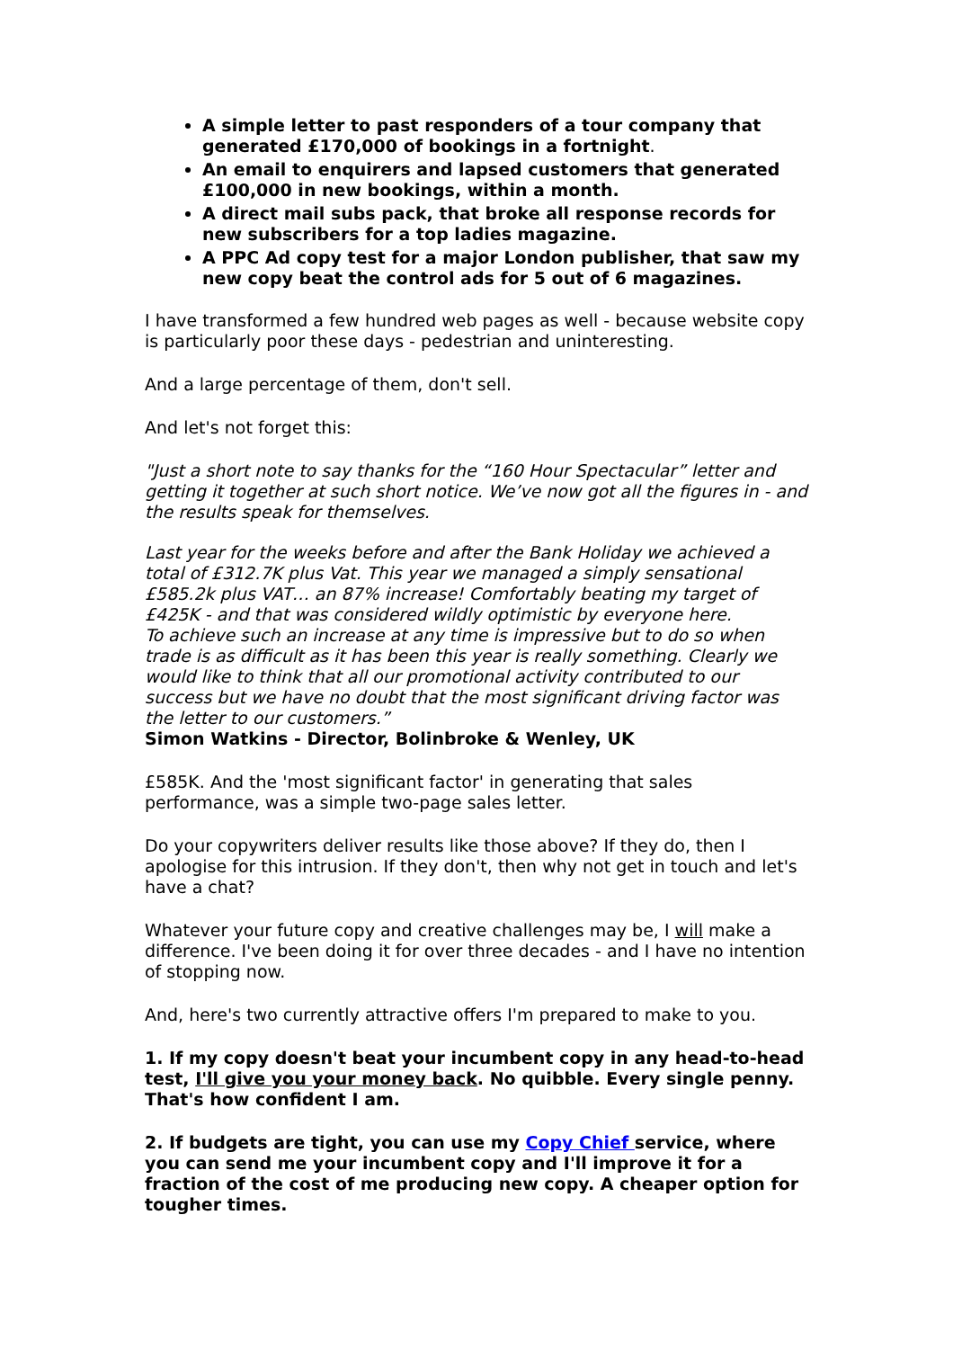A simple letter to past responders of a tour company that generated £170,000 of bookings in a fortnight.
An email to enquirers and lapsed customers that generated £100,000 in new bookings, within a month.
A direct mail subs pack, that broke all response records for new subscribers for a top ladies magazine.
A PPC Ad copy test for a major London publisher, that saw my new copy beat the control ads for 5 out of 6 magazines.
I have transformed a few hundred web pages as well - because website copy is particularly poor these days - pedestrian and uninteresting.
And a large percentage of them, don't sell.
And let's not forget this:
"Just a short note to say thanks for the “160 Hour Spectacular” letter and getting it together at such short notice. We’ve now got all the figures in - and the results speak for themselves.
Last year for the weeks before and after the Bank Holiday we achieved a total of £312.7K plus Vat. This year we managed a simply sensational £585.2k plus VAT… an 87% increase! Comfortably beating my target of £425K - and that was considered wildly optimistic by everyone here.
To achieve such an increase at any time is impressive but to do so when trade is as difficult as it has been this year is really something. Clearly we would like to think that all our promotional activity contributed to our success but we have no doubt that the most significant driving factor was the letter to our customers.”
Simon Watkins - Director, Bolinbroke & Wenley, UK
£585K. And the 'most significant factor' in generating that sales performance, was a simple two-page sales letter.
Do your copywriters deliver results like those above? If they do, then I apologise for this intrusion. If they don't, then why not get in touch and let's have a chat?
Whatever your future copy and creative challenges may be, I will make a difference. I've been doing it for over three decades - and I have no intention of stopping now.
And, here's two currently attractive offers I'm prepared to make to you.
1. If my copy doesn't beat your incumbent copy in any head-to-head test, I'll give you your money back. No quibble. Every single penny. That's how confident I am.
2. If budgets are tight, you can use my Copy Chief service, where you can send me your incumbent copy and I'll improve it for a fraction of the cost of me producing new copy. A cheaper option for tougher times.